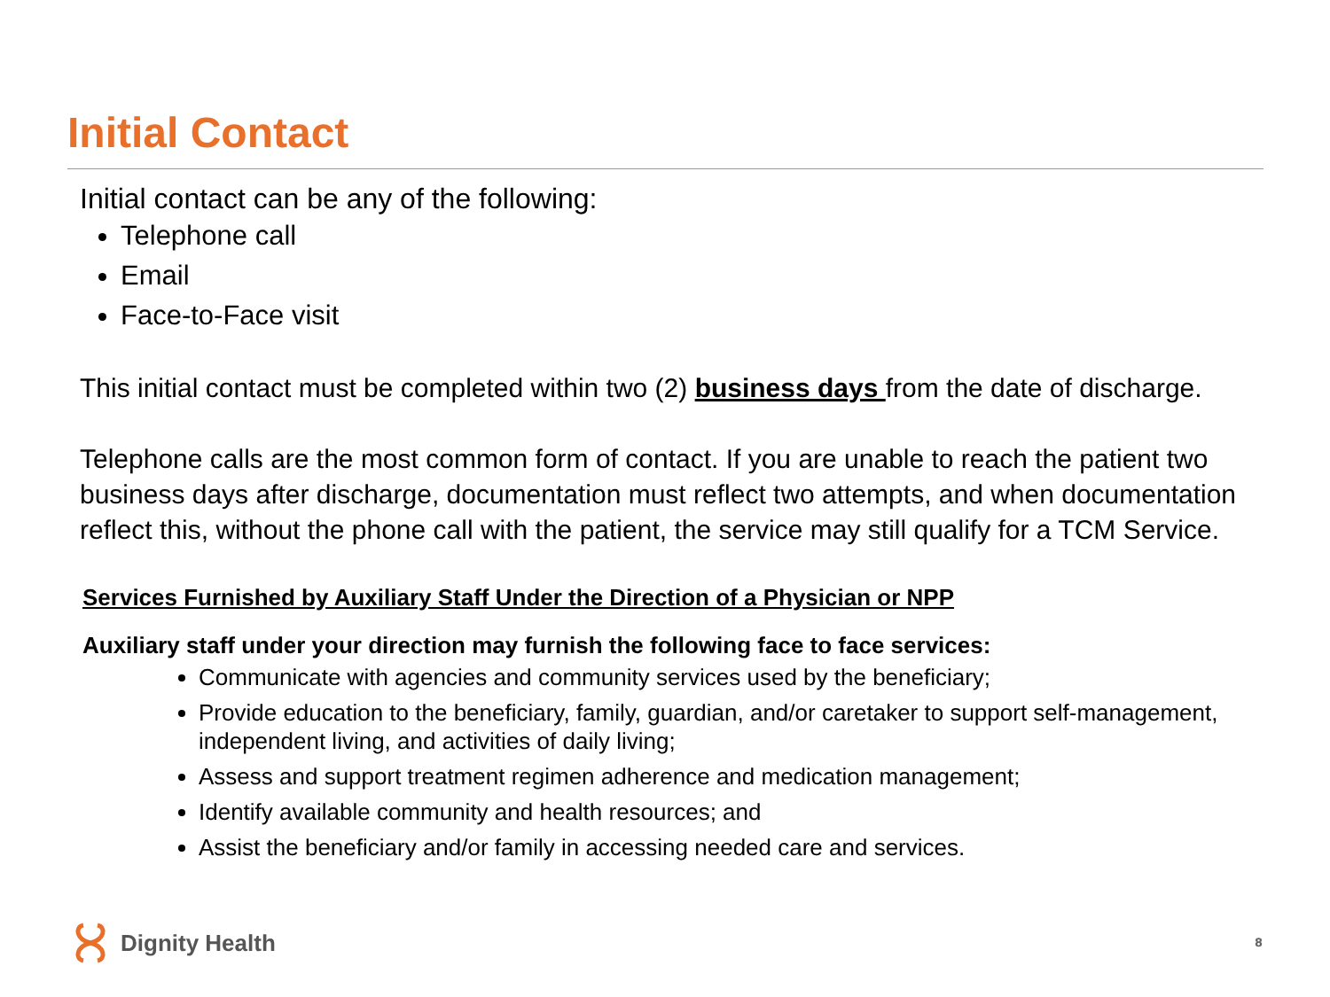Initial Contact
Initial contact can be any of the following:
Telephone call
Email
Face-to-Face visit
This initial contact must be completed within two (2) business days from the date of discharge.
Telephone calls are the most common form of contact. If you are unable to reach the patient two business days after discharge, documentation must reflect two attempts, and when documentation reflect this, without the phone call with the patient, the service may still qualify for a TCM Service.
Services Furnished by Auxiliary Staff Under the Direction of a Physician or NPP
Auxiliary staff under your direction may furnish the following face to face services:
Communicate with agencies and community services used by the beneficiary;
Provide education to the beneficiary, family, guardian, and/or caretaker to support self-management, independent living, and activities of daily living;
Assess and support treatment regimen adherence and medication management;
Identify available community and health resources; and
Assist the beneficiary and/or family in accessing needed care and services.
Dignity Health 8